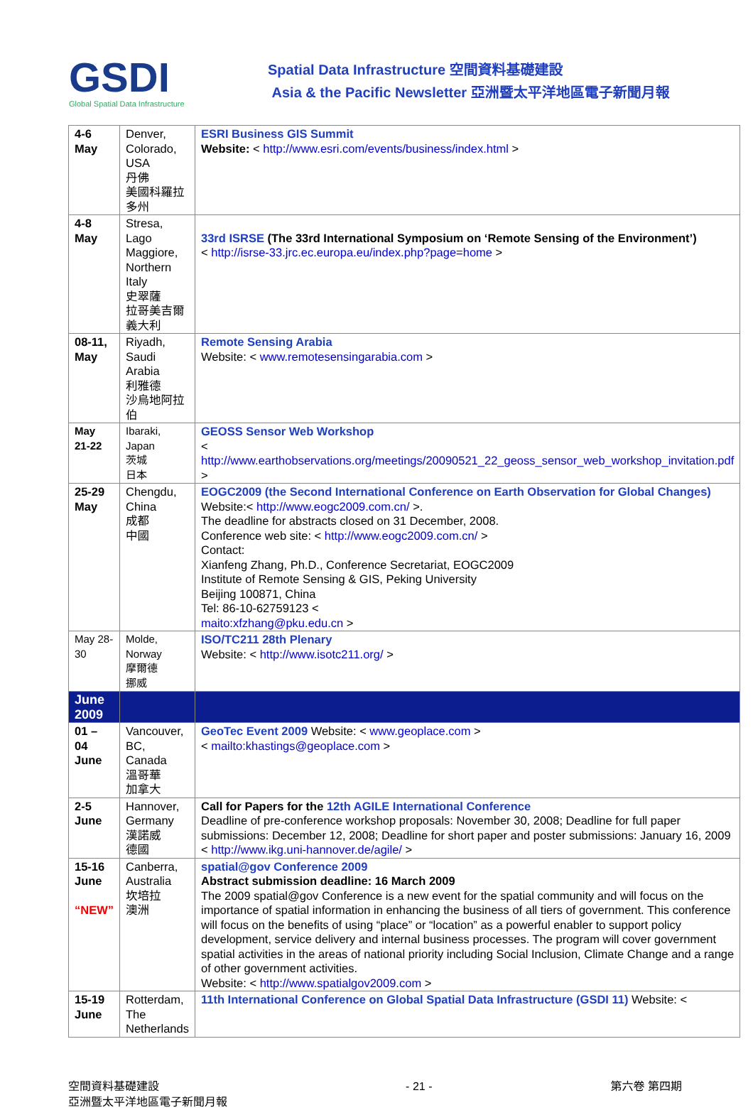GSDI
Global Spatial Data Infrastructure
Spatial Data Infrastructure 空間資料基礎建設
Asia & the Pacific Newsletter 亞洲暨太平洋地區電子新聞月報
| 4-6 May | Denver, Colorado, USA 丹佛 美國科羅拉多州 | ESRI Business GIS Summit Website: < http://www.esri.com/events/business/index.html > |
| 4-8 May | Stresa, Lago Maggiore, Northern Italy 史翠薩 拉哥美吉爾 義大利 | 33rd ISRSE (The 33rd International Symposium on ‘Remote Sensing of the Environment’) < http://isrse-33.jrc.ec.europa.eu/index.php?page=home > |
| 08-11, May | Riyadh, Saudi Arabia 利雅德 沙烏地阿拉伯 | Remote Sensing Arabia Website: < www.remotesensingarabia.com > |
| May 21-22 | Ibaraki, Japan 茨城 日本 | GEOSS Sensor Web Workshop < http://www.earthobservations.org/meetings/20090521_22_geoss_sensor_web_workshop_invitation.pdf > |
| 25-29 May | Chengdu, China 成都 中國 | EOGC2009 (the Second International Conference on Earth Observation for Global Changes) Website:< http://www.eogc2009.com.cn/ >. The deadline for abstracts closed on 31 December, 2008. Conference web site: < http://www.eogc2009.com.cn/ > Contact: Xianfeng Zhang, Ph.D., Conference Secretariat, EOGC2009 Institute of Remote Sensing & GIS, Peking University Beijing 100871, China Tel: 86-10-62759123 < maito:xfzhang@pku.edu.cn > |
| May 28-30 | Molde, Norway 摩爾德 挪威 | ISO/TC211 28th Plenary Website: < http://www.isotc211.org/ > |
| June 2009 | | |
| 01 – 04 June | Vancouver, BC, Canada 溫哥華 加拿大 | GeoTec Event 2009 Website: < www.geoplace.com > < mailto:khastings@geoplace.com > |
| 2-5 June | Hannover, Germany 漢諾威 德國 | Call for Papers for the 12th AGILE International Conference Deadline of pre-conference workshop proposals: November 30, 2008; Deadline for full paper submissions: December 12, 2008; Deadline for short paper and poster submissions: January 16, 2009 < http://www.ikg.uni-hannover.de/agile/ > |
| 15-16 June “NEW” | Canberra, Australia 坎培拉 澳洲 | spatial@gov Conference 2009 Abstract submission deadline: 16 March 2009 The 2009 spatial@gov Conference is a new event for the spatial community and will focus on the importance of spatial information in enhancing the business of all tiers of government. This conference will focus on the benefits of using “place” or “location” as a powerful enabler to support policy development, service delivery and internal business processes. The program will cover government spatial activities in the areas of national priority including Social Inclusion, Climate Change and a range of other government activities. Website: < http://www.spatialgov2009.com > |
| 15-19 June | Rotterdam, The Netherlands | 11th International Conference on Global Spatial Data Infrastructure (GSDI 11) Website: < |
空間資料基礎建設
亞洲暨太平洋地區電子新聞月報
- 21 - 第六卷 第四期